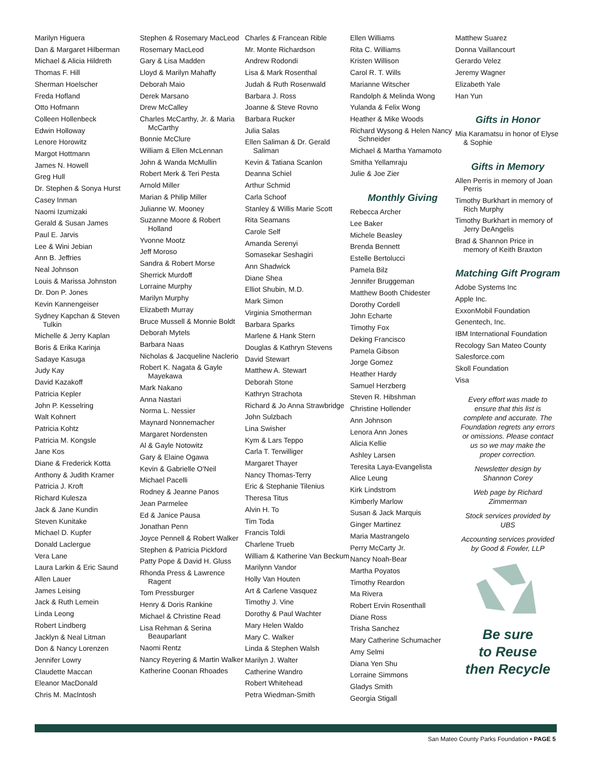Marilyn Higuera
Dan & Margaret Hilberman
Michael & Alicia Hildreth
Thomas F. Hill
Sherman Hoelscher
Freda Hofland
Otto Hofmann
Colleen Hollenbeck
Edwin Holloway
Lenore Horowitz
Margot Hottmann
James N. Howell
Greg Hull
Dr. Stephen & Sonya Hurst
Casey Inman
Naomi Izumizaki
Gerald & Susan James
Paul E. Jarvis
Lee & Wini Jebian
Ann B. Jeffries
Neal Johnson
Louis & Marissa Johnston
Dr. Don P. Jones
Kevin Kannengeiser
Sydney Kapchan & Steven Tulkin
Michelle & Jerry Kaplan
Boris & Erika Karinja
Sadaye Kasuga
Judy Kay
David Kazakoff
Patricia Kepler
John P. Kesselring
Walt Kohnert
Patricia Kohtz
Patricia M. Kongsle
Jane Kos
Diane & Frederick Kotta
Anthony & Judith Kramer
Patricia J. Kroft
Richard Kulesza
Jack & Jane Kundin
Steven Kunitake
Michael D. Kupfer
Donald Laclergue
Vera Lane
Laura Larkin & Eric Saund
Allen Lauer
James Leising
Jack & Ruth Lemein
Linda Leong
Robert Lindberg
Jacklyn & Neal Litman
Don & Nancy Lorenzen
Jennifer Lowry
Claudette Maccan
Eleanor MacDonald
Chris M. MacIntosh
Stephen & Rosemary MacLeod
Rosemary MacLeod
Gary & Lisa Madden
Lloyd & Marilyn Mahaffy
Deborah Maio
Derek Marsano
Drew McCalley
Charles McCarthy, Jr. & Maria McCarthy
Bonnie McClure
William & Ellen McLennan
John & Wanda McMullin
Robert Merk & Teri Pesta
Arnold Miller
Marian & Philip Miller
Julianne W. Mooney
Suzanne Moore & Robert Holland
Yvonne Mootz
Jeff Moroso
Sandra & Robert Morse
Sherrick Murdoff
Lorraine Murphy
Marilyn Murphy
Elizabeth Murray
Bruce Mussell & Monnie Boldt
Deborah Mytels
Barbara Naas
Nicholas & Jacqueline Naclerio
Robert K. Nagata & Gayle Mayekawa
Mark Nakano
Anna Nastari
Norma L. Nessier
Maynard Nonnemacher
Margaret Nordensten
Al & Gayle Notowitz
Gary & Elaine Ogawa
Kevin & Gabrielle O'Neil
Michael Pacelli
Rodney & Jeanne Panos
Jean Parmelee
Ed & Janice Pausa
Jonathan Penn
Joyce Pennell & Robert Walker
Stephen & Patricia Pickford
Patty Pope & David H. Gluss
Rhonda Press & Lawrence Ragent
Tom Pressburger
Henry & Doris Rankine
Michael & Christine Read
Lisa Rehman & Serina Beauparlant
Naomi Rentz
Nancy Reyering & Martin Walker
Katherine Coonan Rhoades
Charles & Francean Rible
Mr. Monte Richardson
Andrew Rodondi
Lisa & Mark Rosenthal
Judah & Ruth Rosenwald
Barbara J. Ross
Joanne & Steve Rovno
Barbara Rucker
Julia Salas
Ellen Saliman & Dr. Gerald Saliman
Kevin & Tatiana Scanlon
Deanna Schiel
Arthur Schmid
Carla Schoof
Stanley & Willis Marie Scott
Rita Seamans
Carole Self
Amanda Serenyi
Somasekar Seshagiri
Ann Shadwick
Diane Shea
Elliot Shubin, M.D.
Mark Simon
Virginia Smotherman
Barbara Sparks
Marlene & Hank Stern
Douglas & Kathryn Stevens
David Stewart
Matthew A. Stewart
Deborah Stone
Kathryn Strachota
Richard & Jo Anna Strawbridge
John Sulzbach
Lina Swisher
Kym & Lars Teppo
Carla T. Terwilliger
Margaret Thayer
Nancy Thomas-Terry
Eric & Stephanie Tilenius
Theresa Titus
Alvin H. To
Tim Toda
Francis Toldi
Charlene Trueb
William & Katherine Van Beckum
Marilynn Vandor
Holly Van Houten
Art & Carlene Vasquez
Timothy J. Vine
Dorothy & Paul Wachter
Mary Helen Waldo
Mary C. Walker
Linda & Stephen Walsh
Marilyn J. Walter
Catherine Wandro
Robert Whitehead
Petra Wiedman-Smith
Ellen Williams
Rita C. Williams
Kristen Willison
Carol R. T. Wills
Marianne Witscher
Randolph & Melinda Wong
Yulanda & Felix Wong
Heather & Mike Woods
Richard Wysong & Helen Nancy Schneider
Michael & Martha Yamamoto
Smitha Yellamraju
Julie & Joe Zier
Monthly Giving
Rebecca Archer
Lee Baker
Michele Beasley
Brenda Bennett
Estelle Bertolucci
Pamela Bilz
Jennifer Bruggeman
Matthew Booth Chidester
Dorothy Cordell
John Echarte
Timothy Fox
Deking Francisco
Pamela Gibson
Jorge Gomez
Heather Hardy
Samuel Herzberg
Steven R. Hibshman
Christine Hollender
Ann Johnson
Lenora Ann Jones
Alicia Kellie
Ashley Larsen
Teresita Laya-Evangelista
Alice Leung
Kirk Lindstrom
Kimberly Marlow
Susan & Jack Marquis
Ginger Martinez
Maria Mastrangelo
Perry McCarty Jr.
Nancy Noah-Bear
Martha Poyatos
Timothy Reardon
Ma Rivera
Robert Ervin Rosenthall
Diane Ross
Trisha Sanchez
Mary Catherine Schumacher
Amy Selmi
Diana Yen Shu
Lorraine Simmons
Gladys Smith
Georgia Stigall
Matthew Suarez
Donna Vaillancourt
Gerardo Velez
Jeremy Wagner
Elizabeth Yale
Han Yun
Gifts in Honor
Mia Karamatsu in honor of Elyse & Sophie
Gifts in Memory
Allen Perris in memory of Joan Perris
Timothy Burkhart in memory of Rich Murphy
Timothy Burkhart in memory of Jerry DeAngelis
Brad & Shannon Price in memory of Keith Braxton
Matching Gift Program
Adobe Systems Inc
Apple Inc.
ExxonMobil Foundation
Genentech, Inc.
IBM International Foundation
Recology San Mateo County
Salesforce.com
Skoll Foundation
Visa
Every effort was made to ensure that this list is complete and accurate. The Foundation regrets any errors or omissions. Please contact us so we may make the proper correction.
Newsletter design by Shannon Corey
Web page by Richard Zimmerman
Stock services provided by UBS
Accounting services provided by Good & Fowler, LLP
Be sure
to Reuse
then Recycle
San Mateo County Parks Foundation • PAGE 5